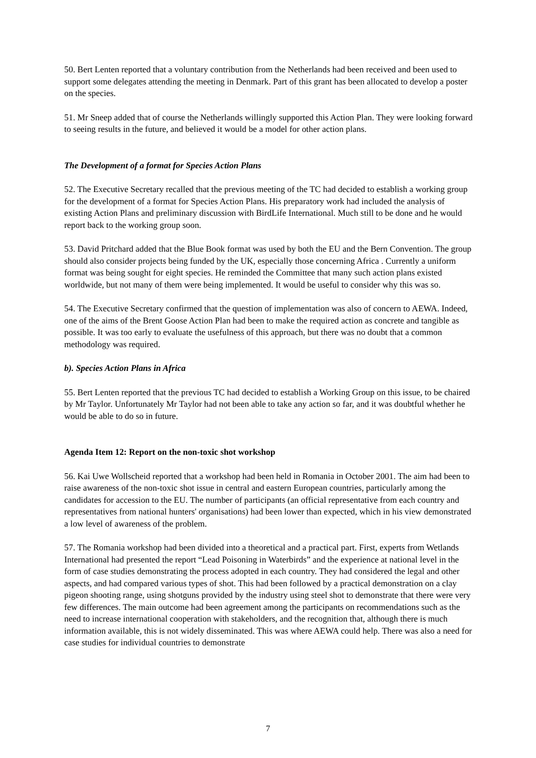50. Bert Lenten reported that a voluntary contribution from the Netherlands had been received and been used to support some delegates attending the meeting in Denmark. Part of this grant has been allocated to develop a poster on the species.
51. Mr Sneep added that of course the Netherlands willingly supported this Action Plan. They were looking forward to seeing results in the future, and believed it would be a model for other action plans.
The Development of a format for Species Action Plans
52. The Executive Secretary recalled that the previous meeting of the TC had decided to establish a working group for the development of a format for Species Action Plans. His preparatory work had included the analysis of existing Action Plans and preliminary discussion with BirdLife International. Much still to be done and he would report back to the working group soon.
53. David Pritchard added that the Blue Book format was used by both the EU and the Bern Convention. The group should also consider projects being funded by the UK, especially those concerning Africa . Currently a uniform format was being sought for eight species. He reminded the Committee that many such action plans existed worldwide, but not many of them were being implemented. It would be useful to consider why this was so.
54. The Executive Secretary confirmed that the question of implementation was also of concern to AEWA. Indeed, one of the aims of the Brent Goose Action Plan had been to make the required action as concrete and tangible as possible. It was too early to evaluate the usefulness of this approach, but there was no doubt that a common methodology was required.
b). Species Action Plans in Africa
55. Bert Lenten reported that the previous TC had decided to establish a Working Group on this issue, to be chaired by Mr Taylor. Unfortunately Mr Taylor had not been able to take any action so far, and it was doubtful whether he would be able to do so in future.
Agenda Item 12: Report on the non-toxic shot workshop
56. Kai Uwe Wollscheid reported that a workshop had been held in Romania in October 2001. The aim had been to raise awareness of the non-toxic shot issue in central and eastern European countries, particularly among the candidates for accession to the EU. The number of participants (an official representative from each country and representatives from national hunters' organisations) had been lower than expected, which in his view demonstrated a low level of awareness of the problem.
57. The Romania workshop had been divided into a theoretical and a practical part. First, experts from Wetlands International had presented the report “Lead Poisoning in Waterbirds” and the experience at national level in the form of case studies demonstrating the process adopted in each country. They had considered the legal and other aspects, and had compared various types of shot. This had been followed by a practical demonstration on a clay pigeon shooting range, using shotguns provided by the industry using steel shot to demonstrate that there were very few differences. The main outcome had been agreement among the participants on recommendations such as the need to increase international cooperation with stakeholders, and the recognition that, although there is much information available, this is not widely disseminated. This was where AEWA could help. There was also a need for case studies for individual countries to demonstrate
7